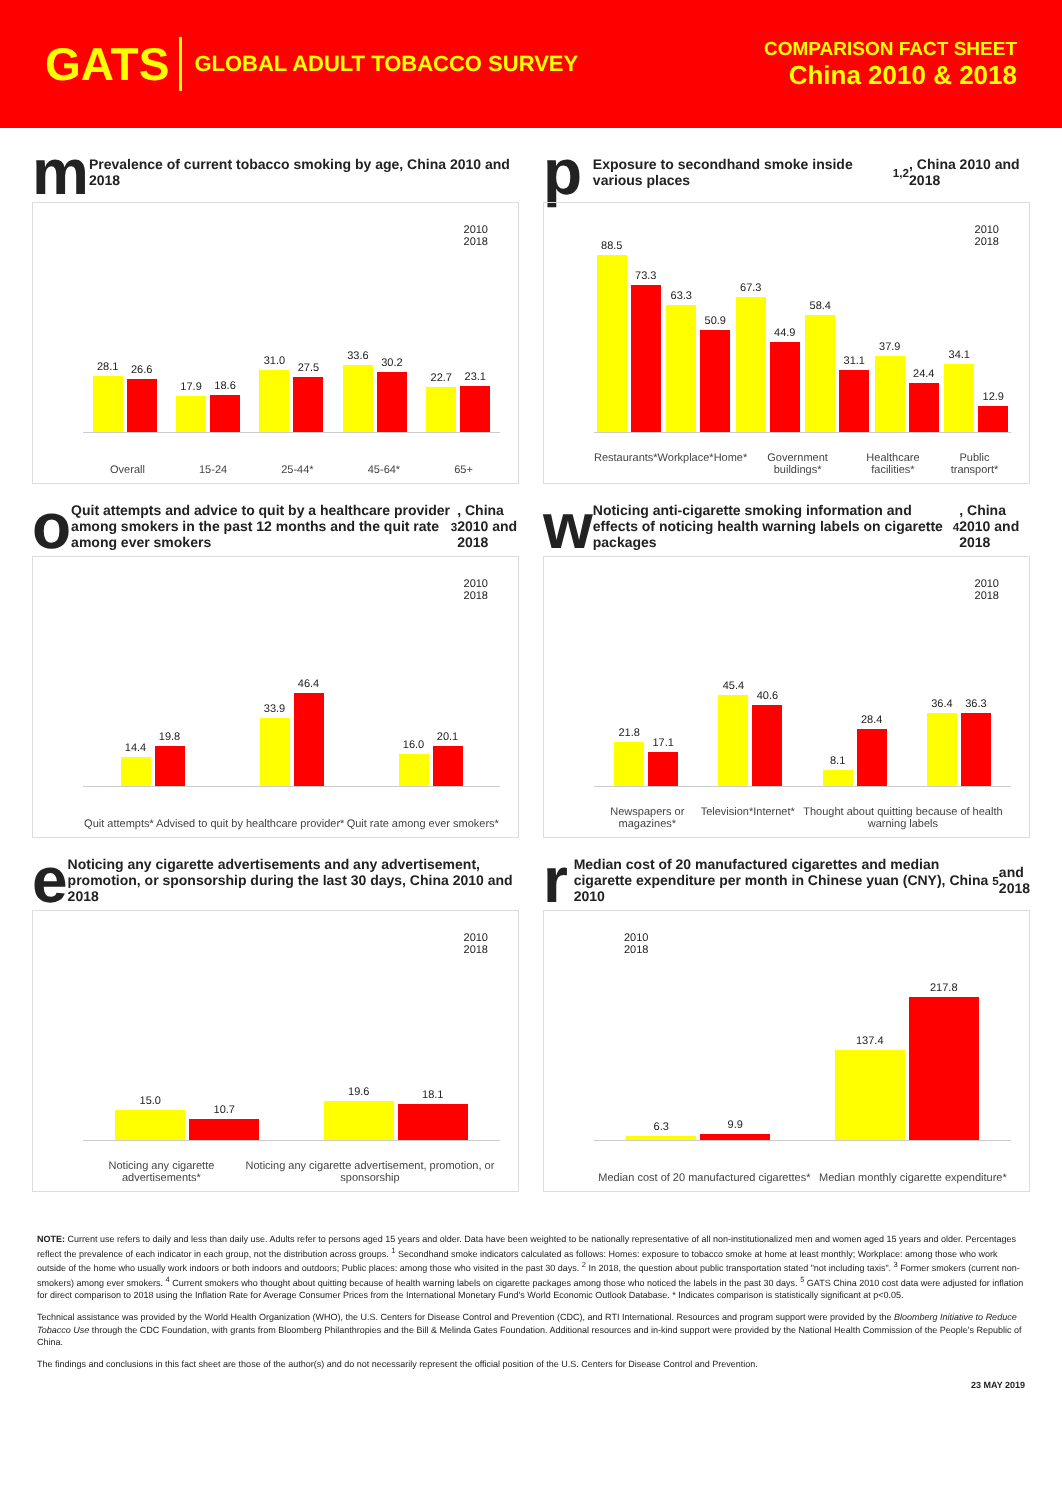GATS GLOBAL ADULT TOBACCO SURVEY
COMPARISON FACT SHEET
China 2010 & 2018
m Prevalence of current tobacco smoking by age, China 2010 and 2018
2010
2018
28.1
26.6
17.9
18.6
31.0
27.5
33.6
30.2
22.7
23.1
Overall 15-24 25-44* 45-64* 65+
p Exposure to secondhand smoke inside various places<sup>1,2</sup>, China 2010 and 2018
2010
2018
88.5
73.3
63.3
50.9
67.3
44.9
58.4
31.1
37.9
24.4
34.1
12.9
Restaurants* Workplace* Home* Government buildings* Healthcare facilities* Public transport*
o Quit attempts and advice to quit by a healthcare provider among smokers in the past 12 months and the quit rate among ever smokers<sup>3</sup>, China 2010 and 2018
2010
2018
14.4
19.8
33.9
46.4
16.0
20.1
Quit attempts* Advised to quit by healthcare provider* Quit rate among ever smokers*
w Noticing anti-cigarette smoking information and effects of noticing health warning labels on cigarette packages<sup>4</sup>, China 2010 and 2018
2010
2018
21.8
17.1
45.4
40.6
8.1
28.4
36.4
36.3
Newspapers or magazines* Television* Internet* Thought about quitting because of health warning labels
e Noticing any cigarette advertisements and any advertisement, promotion, or sponsorship during the last 30 days, China 2010 and 2018
2010
2018
15.0
10.7
19.6
18.1
Noticing any cigarette advertisements* Noticing any cigarette advertisement, promotion, or sponsorship
r Median cost of 20 manufactured cigarettes and median cigarette expenditure per month in Chinese yuan (CNY), China 2010<sup>5</sup> and 2018
2010
2018
6.3
9.9
137.4
217.8
Median cost of 20 manufactured cigarettes* Median monthly cigarette expenditure*
NOTE: Current use refers to daily and less than daily use. Adults refer to persons aged 15 years and older. Data have been weighted to be nationally representative of all non-institutionalized men and women aged 15 years and older. Percentages reflect the prevalence of each indicator in each group, not the distribution across groups. <sup>1</sup> Secondhand smoke indicators calculated as follows: Homes: exposure to tobacco smoke at home at least monthly; Workplace: among those who work outside of the home who usually work indoors or both indoors and outdoors; Public places: among those who visited in the past 30 days. <sup>2</sup> In 2018, the question about public transportation stated "not including taxis". <sup>3</sup> Former smokers (current non-smokers) among ever smokers. <sup>4</sup> Current smokers who thought about quitting because of health warning labels on cigarette packages among those who noticed the labels in the past 30 days. <sup>5</sup> GATS China 2010 cost data were adjusted for inflation for direct comparison to 2018 using the Inflation Rate for Average Consumer Prices from the International Monetary Fund's World Economic Outlook Database. * Indicates comparison is statistically significant at p<0.05.
Technical assistance was provided by the World Health Organization (WHO), the U.S. Centers for Disease Control and Prevention (CDC), and RTI International. Resources and program support were provided by the Bloomberg Initiative to Reduce Tobacco Use through the CDC Foundation, with grants from Bloomberg Philanthropies and the Bill & Melinda Gates Foundation. Additional resources and in-kind support were provided by the National Health Commission of the People's Republic of China.
The findings and conclusions in this fact sheet are those of the author(s) and do not necessarily represent the official position of the U.S. Centers for Disease Control and Prevention.
23 MAY 2019